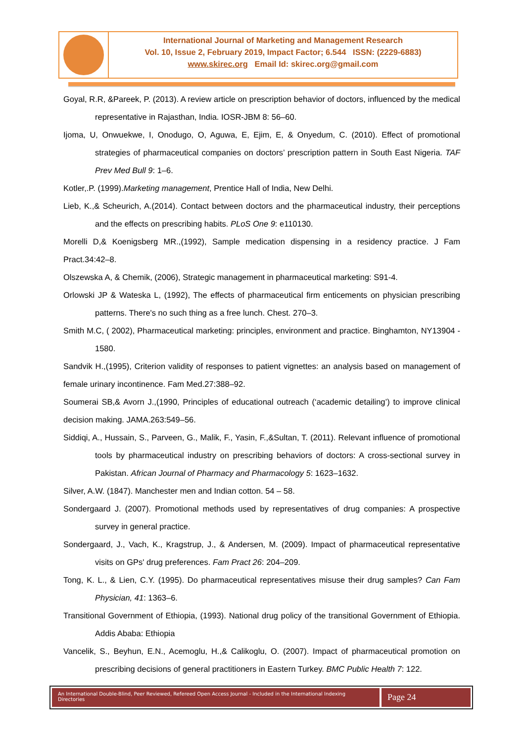International Journal of Marketing and Management Research
Vol. 10, Issue 2, February 2019, Impact Factor; 6.544 ISSN: (2229-6883)
www.skirec.org Email Id: skirec.org@gmail.com
Goyal, R.R, &Pareek, P. (2013). A review article on prescription behavior of doctors, influenced by the medical representative in Rajasthan, India. IOSR-JBM 8: 56–60.
Ijoma, U, Onwuekwe, I, Onodugo, O, Aguwa, E, Ejim, E, & Onyedum, C. (2010). Effect of promotional strategies of pharmaceutical companies on doctors’ prescription pattern in South East Nigeria. TAF Prev Med Bull 9: 1–6.
Kotler,.P. (1999).Marketing management, Prentice Hall of India, New Delhi.
Lieb, K.,& Scheurich, A.(2014). Contact between doctors and the pharmaceutical industry, their perceptions and the effects on prescribing habits. PLoS One 9: e110130.
Morelli D,& Koenigsberg MR.,(1992), Sample medication dispensing in a residency practice. J Fam Pract.34:42–8.
Olszewska A, & Chemik, (2006), Strategic management in pharmaceutical marketing: S91-4.
Orlowski JP & Wateska L, (1992), The effects of pharmaceutical firm enticements on physician prescribing patterns. There's no such thing as a free lunch. Chest. 270–3.
Smith M.C, ( 2002), Pharmaceutical marketing: principles, environment and practice. Binghamton, NY13904 - 1580.
Sandvik H.,(1995), Criterion validity of responses to patient vignettes: an analysis based on management of female urinary incontinence. Fam Med.27:388–92.
Soumerai SB,& Avorn J.,(1990, Principles of educational outreach (‘academic detailing’) to improve clinical decision making. JAMA.263:549–56.
Siddiqi, A., Hussain, S., Parveen, G., Malik, F., Yasin, F.,&Sultan, T. (2011). Relevant influence of promotional tools by pharmaceutical industry on prescribing behaviors of doctors: A cross-sectional survey in Pakistan. African Journal of Pharmacy and Pharmacology 5: 1623–1632.
Silver, A.W. (1847). Manchester men and Indian cotton. 54 – 58.
Sondergaard J. (2007). Promotional methods used by representatives of drug companies: A prospective survey in general practice.
Sondergaard, J., Vach, K., Kragstrup, J., & Andersen, M. (2009). Impact of pharmaceutical representative visits on GPs' drug preferences. Fam Pract 26: 204–209.
Tong, K. L., & Lien, C.Y. (1995). Do pharmaceutical representatives misuse their drug samples? Can Fam Physician, 41: 1363–6.
Transitional Government of Ethiopia, (1993). National drug policy of the transitional Government of Ethiopia. Addis Ababa: Ethiopia
Vancelik, S., Beyhun, E.N., Acemoglu, H.,& Calikoglu, O. (2007). Impact of pharmaceutical promotion on prescribing decisions of general practitioners in Eastern Turkey. BMC Public Health 7: 122.
An International Double-Blind, Peer Reviewed, Refereed Open Access Journal - Included in the International Indexing Directories
Page 24